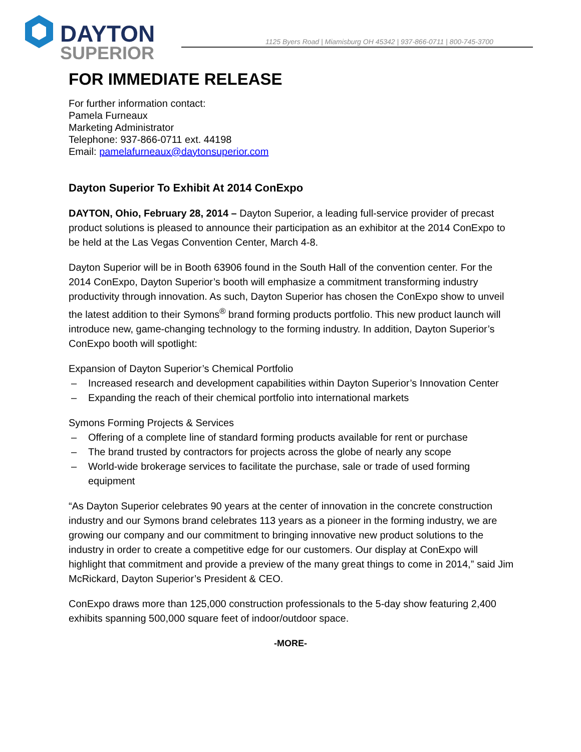DAYTON
SUPERIOR
1125 Byers Road | Miamisburg OH 45342 | 937-866-0711 | 800-745-3700
FOR IMMEDIATE RELEASE
For further information contact:
Pamela Furneaux
Marketing Administrator
Telephone: 937-866-0711 ext. 44198
Email: pamelafurneaux@daytonsuperior.com
Dayton Superior To Exhibit At 2014 ConExpo
DAYTON, Ohio, February 28, 2014 – Dayton Superior, a leading full-service provider of precast product solutions is pleased to announce their participation as an exhibitor at the 2014 ConExpo to be held at the Las Vegas Convention Center, March 4-8.
Dayton Superior will be in Booth 63906 found in the South Hall of the convention center. For the 2014 ConExpo, Dayton Superior’s booth will emphasize a commitment transforming industry productivity through innovation. As such, Dayton Superior has chosen the ConExpo show to unveil the latest addition to their Symons<sup>®</sup> brand forming products portfolio. This new product launch will introduce new, game-changing technology to the forming industry. In addition, Dayton Superior’s ConExpo booth will spotlight:
Expansion of Dayton Superior’s Chemical Portfolio
– Increased research and development capabilities within Dayton Superior’s Innovation Center
– Expanding the reach of their chemical portfolio into international markets
Symons Forming Projects & Services
– Offering of a complete line of standard forming products available for rent or purchase
– The brand trusted by contractors for projects across the globe of nearly any scope
– World-wide brokerage services to facilitate the purchase, sale or trade of used forming equipment
“As Dayton Superior celebrates 90 years at the center of innovation in the concrete construction industry and our Symons brand celebrates 113 years as a pioneer in the forming industry, we are growing our company and our commitment to bringing innovative new product solutions to the industry in order to create a competitive edge for our customers. Our display at ConExpo will highlight that commitment and provide a preview of the many great things to come in 2014,” said Jim McRickard, Dayton Superior’s President & CEO.
ConExpo draws more than 125,000 construction professionals to the 5-day show featuring 2,400 exhibits spanning 500,000 square feet of indoor/outdoor space.
-MORE-